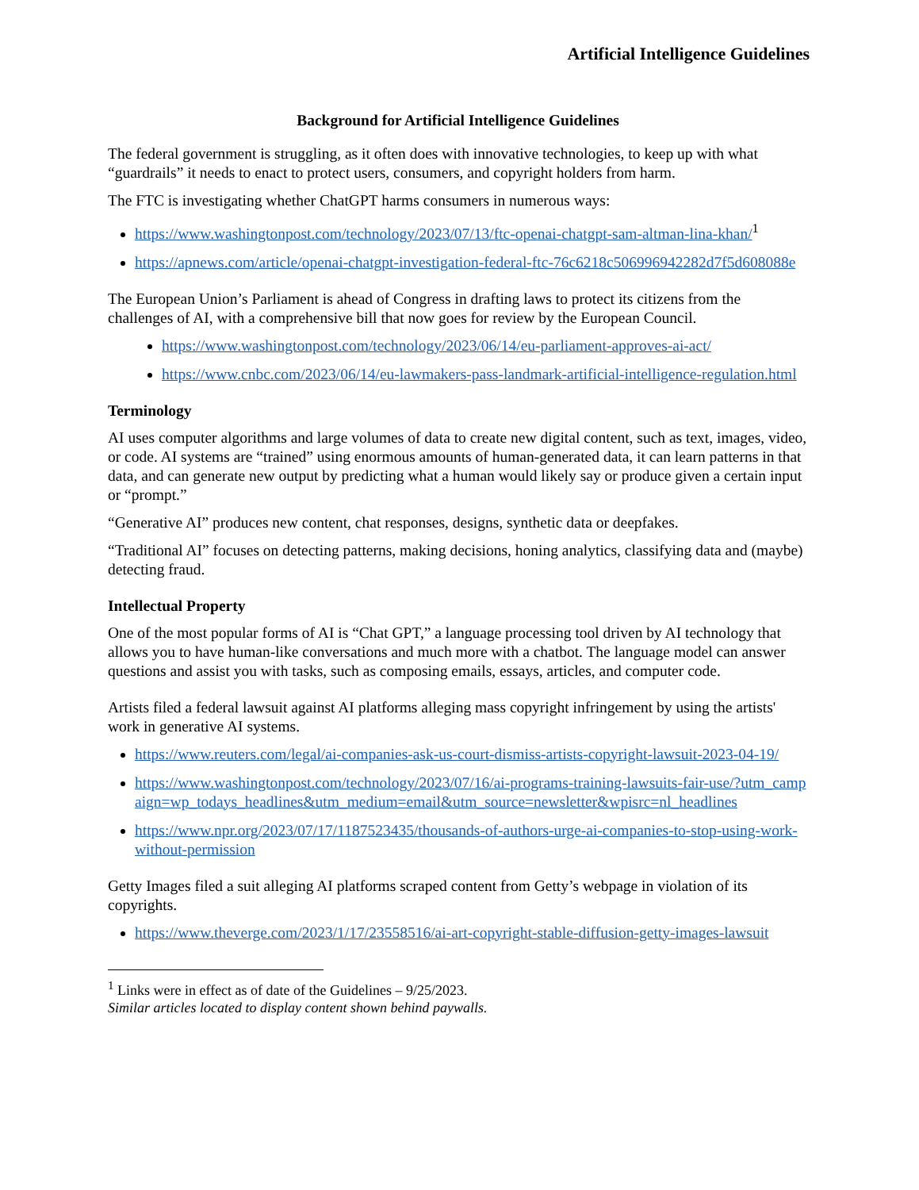Artificial Intelligence Guidelines
Background for Artificial Intelligence Guidelines
The federal government is struggling, as it often does with innovative technologies, to keep up with what “guardrails” it needs to enact to protect users, consumers, and copyright holders from harm.
The FTC is investigating whether ChatGPT harms consumers in numerous ways:
https://www.washingtonpost.com/technology/2023/07/13/ftc-openai-chatgpt-sam-altman-lina-khan/<sup>1</sup>
https://apnews.com/article/openai-chatgpt-investigation-federal-ftc-76c6218c506996942282d7f5d608088e
The European Union’s Parliament is ahead of Congress in drafting laws to protect its citizens from the challenges of AI, with a comprehensive bill that now goes for review by the European Council.
https://www.washingtonpost.com/technology/2023/06/14/eu-parliament-approves-ai-act/
https://www.cnbc.com/2023/06/14/eu-lawmakers-pass-landmark-artificial-intelligence-regulation.html
Terminology
AI uses computer algorithms and large volumes of data to create new digital content, such as text, images, video, or code. AI systems are “trained” using enormous amounts of human-generated data, it can learn patterns in that data, and can generate new output by predicting what a human would likely say or produce given a certain input or “prompt.”
“Generative AI” produces new content, chat responses, designs, synthetic data or deepfakes.
“Traditional AI” focuses on detecting patterns, making decisions, honing analytics, classifying data and (maybe) detecting fraud.
Intellectual Property
One of the most popular forms of AI is “Chat GPT,” a language processing tool driven by AI technology that allows you to have human-like conversations and much more with a chatbot. The language model can answer questions and assist you with tasks, such as composing emails, essays, articles, and computer code.
Artists filed a federal lawsuit against AI platforms alleging mass copyright infringement by using the artists' work in generative AI systems.
https://www.reuters.com/legal/ai-companies-ask-us-court-dismiss-artists-copyright-lawsuit-2023-04-19/
https://www.washingtonpost.com/technology/2023/07/16/ai-programs-training-lawsuits-fair-use/?utm_campaign=wp_todays_headlines&utm_medium=email&utm_source=newsletter&wpisrc=nl_headlines
https://www.npr.org/2023/07/17/1187523435/thousands-of-authors-urge-ai-companies-to-stop-using-work-without-permission
Getty Images filed a suit alleging AI platforms scraped content from Getty’s webpage in violation of its copyrights.
https://www.theverge.com/2023/1/17/23558516/ai-art-copyright-stable-diffusion-getty-images-lawsuit
<sup>1</sup> Links were in effect as of date of the Guidelines – 9/25/2023.
Similar articles located to display content shown behind paywalls.